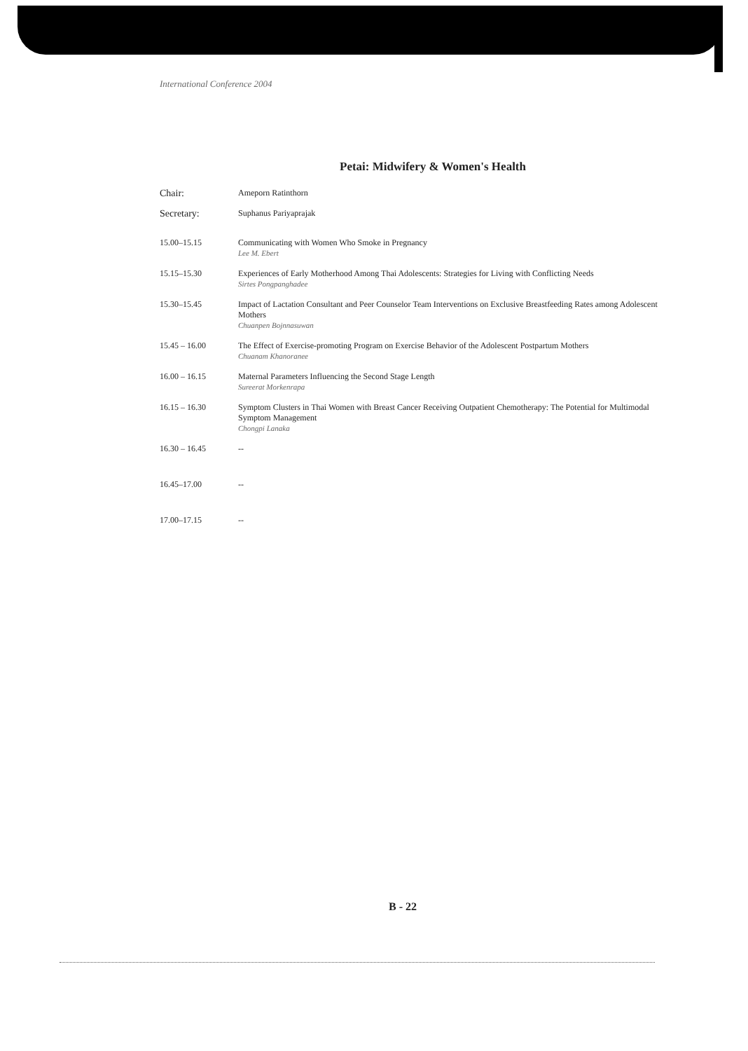International Conference 2004
Petai: Midwifery & Women's Health
| Chair: | Ameporn Ratinthorn |
| Secretary: | Suphanus Pariyaprajak |
| 15.00–15.15 | Communicating with Women Who Smoke in Pregnancy Lee M. Ebert |
| 15.15–15.30 | Experiences of Early Motherhood Among Thai Adolescents: Strategies for Living with Conflicting Needs Sirtes Pongpanghadee |
| 15.30–15.45 | Impact of Lactation Consultant and Peer Counselor Team Interventions on Exclusive Breastfeeding Rates among Adolescent Mothers Chuanpen Bojnnasuwan |
| 15.45 – 16.00 | The Effect of Exercise-promoting Program on Exercise Behavior of the Adolescent Postpartum Mothers Chuanam Khanoranee |
| 16.00 – 16.15 | Maternal Parameters Influencing the Second Stage Length Sureerat Morkenrapa |
| 16.15 – 16.30 | Symptom Clusters in Thai Women with Breast Cancer Receiving Outpatient Chemotherapy: The Potential for Multimodal Symptom Management Chongpi Lanaka |
| 16.30 – 16.45 | -- |
| 16.45–17.00 | -- |
| 17.00–17.15 | -- |
B - 22